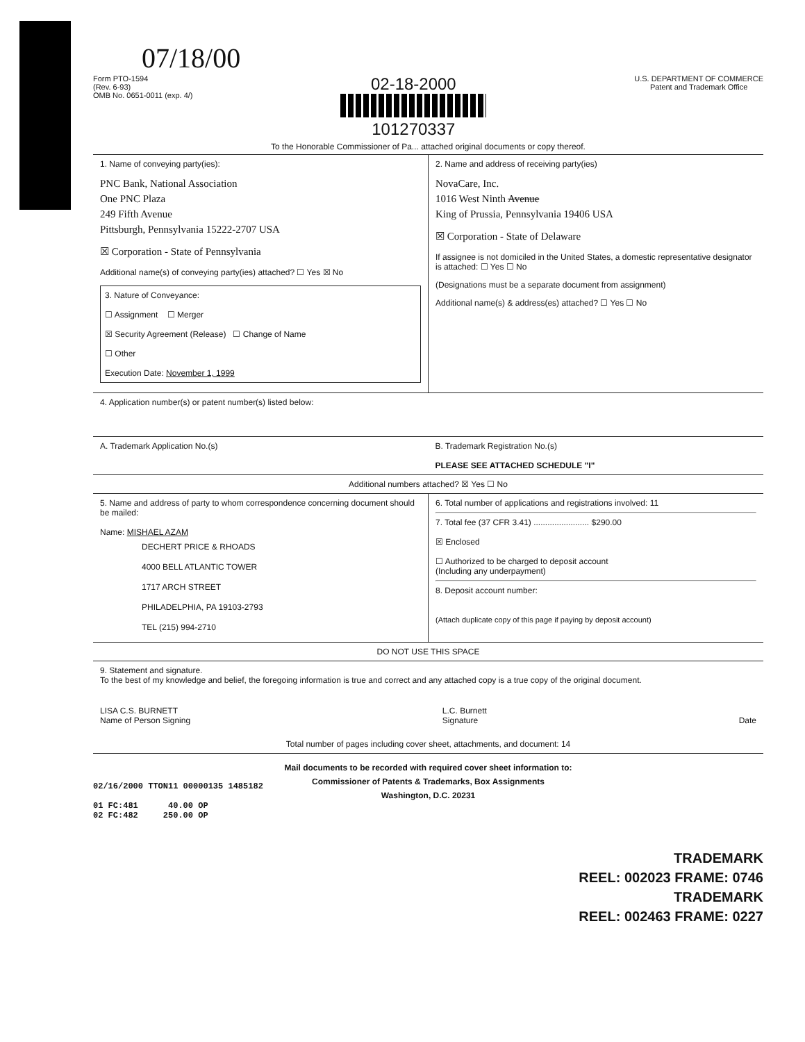07/18/00
Form PTO-1594
(Rev. 6-93)
OMB No. 0651-0011 (exp. 4/)
02-18-2000
101270337
U.S. DEPARTMENT OF COMMERCE
Patent and Trademark Office
To the Honorable Commissioner of Pa... attached original documents or copy thereof.
1. Name of conveying party(ies):
PNC Bank, National Association
One PNC Plaza
249 Fifth Avenue
Pittsburgh, Pennsylvania 15222-2707 USA
☒ Corporation - State of Pennsylvania
Additional name(s) of conveying party(ies) attached? ☐ Yes ☒ No
3. Nature of Conveyance:
☐ Assignment ☐ Merger
☒ Security Agreement (Release) ☐ Change of Name
☐ Other
Execution Date: November 1, 1999
2. Name and address of receiving party(ies)
NovaCare, Inc.
1016 West Ninth Avenue
King of Prussia, Pennsylvania 19406 USA
☒ Corporation - State of Delaware
If assignee is not domiciled in the United States, a domestic representative designator is attached: ☐ Yes ☐ No
(Designations must be a separate document from assignment)
Additional name(s) & address(es) attached? ☐ Yes ☐ No
4. Application number(s) or patent number(s) listed below:
A. Trademark Application No.(s)
B. Trademark Registration No.(s)
PLEASE SEE ATTACHED SCHEDULE "I"
Additional numbers attached? ☒ Yes ☐ No
5. Name and address of party to whom correspondence concerning document should be mailed:
Name: MISHAEL AZAM
DECHERT PRICE & RHOADS
4000 BELL ATLANTIC TOWER
1717 ARCH STREET
PHILADELPHIA, PA 19103-2793
TEL (215) 994-2710
6. Total number of applications and registrations involved: 11
7. Total fee (37 CFR 3.41) ........................ $290.00
☒ Enclosed
☐ Authorized to be charged to deposit account
(Including any underpayment)
8. Deposit account number:
(Attach duplicate copy of this page if paying by deposit account)
DO NOT USE THIS SPACE
9. Statement and signature.
To the best of my knowledge and belief, the foregoing information is true and correct and any attached copy is a true copy of the original document.
LISA C.S. BURNETT
Name of Person Signing
L.C. Burnett
Signature
Date
Total number of pages including cover sheet, attachments, and document: 14
Mail documents to be recorded with required cover sheet information to:
Commissioner of Patents & Trademarks, Box Assignments
Washington, D.C. 20231
02/16/2000 TTON11 00000135 1485182
01 FC:481 40.00 OP
02 FC:482 250.00 OP
TRADEMARK
REEL: 002023 FRAME: 0746
TRADEMARK
REEL: 002463 FRAME: 0227